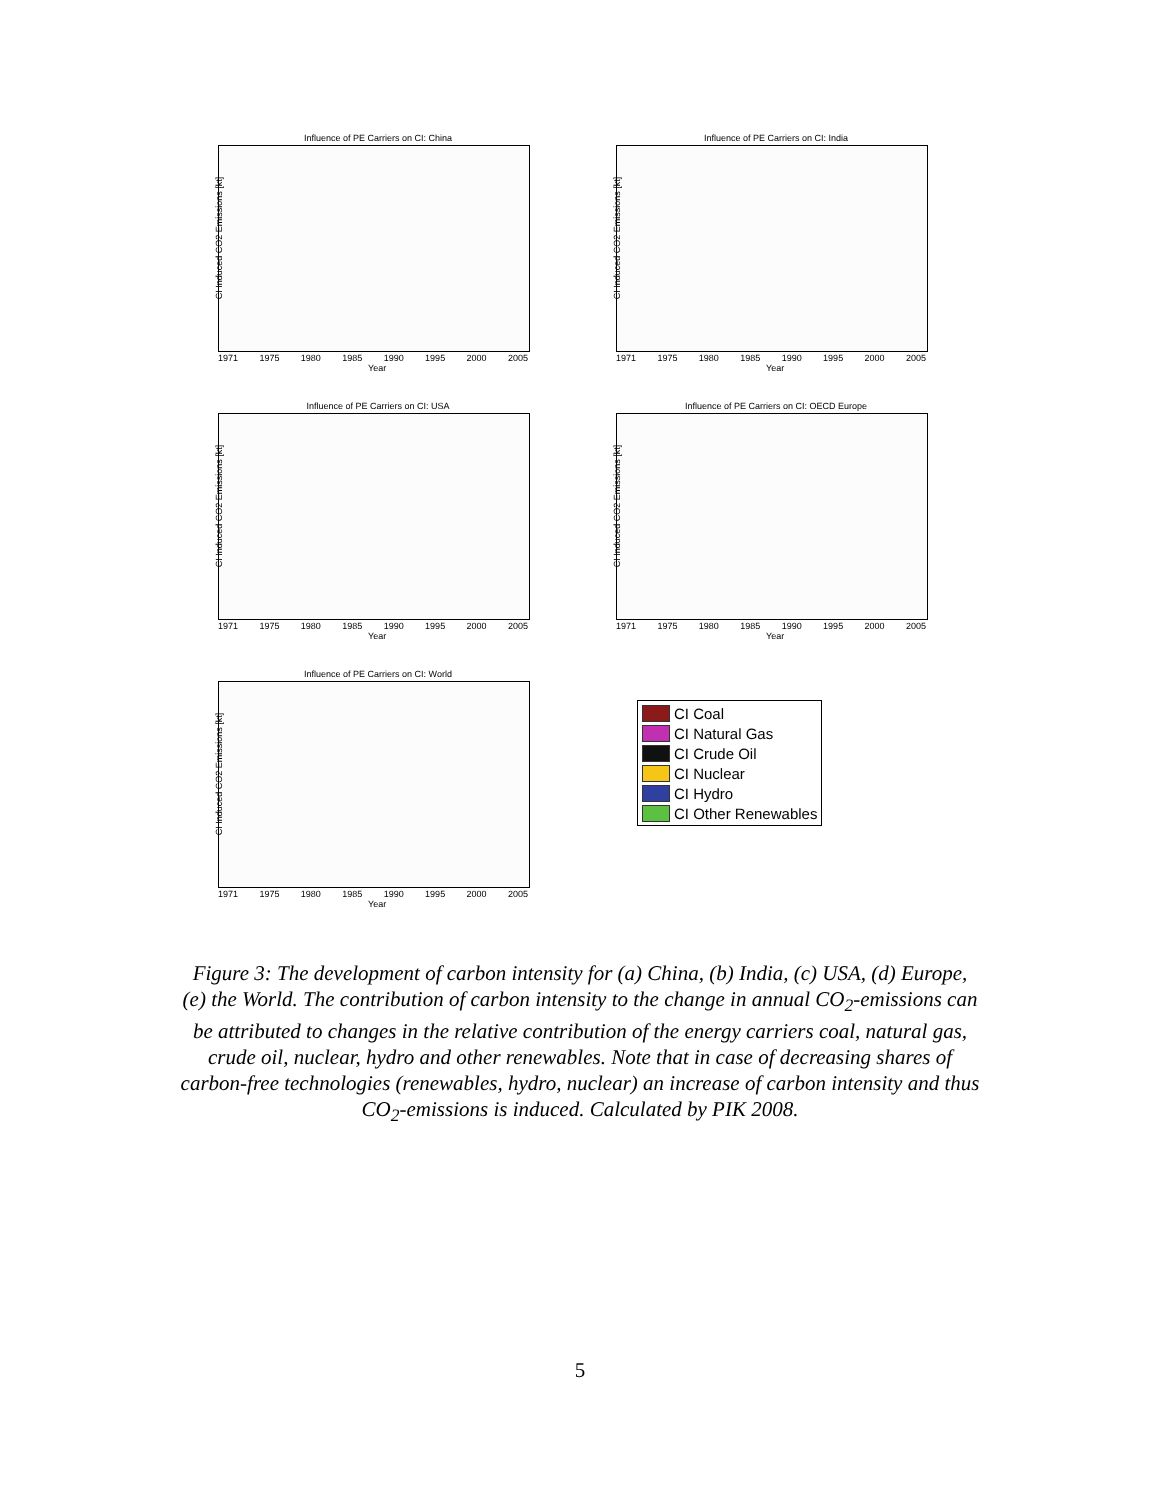Influence of PE Carriers on CI: China
CI Induced CO2 Emissions [kt]
1971 1975 1980 1985 1990 1995 2000 2005
Year
Influence of PE Carriers on CI: India
CI Induced CO2 Emissions [kt]
1971 1975 1980 1985 1990 1995 2000 2005
Year
Influence of PE Carriers on CI: USA
CI Induced CO2 Emissions [kt]
1971 1975 1980 1985 1990 1995 2000 2005
Year
Influence of PE Carriers on CI: OECD Europe
CI Induced CO2 Emissions [kt]
1971 1975 1980 1985 1990 1995 2000 2005
Year
Influence of PE Carriers on CI: World
CI Induced CO2 Emissions [kt]
1971 1975 1980 1985 1990 1995 2000 2005
Year
CI Coal
CI Natural Gas
CI Crude Oil
CI Nuclear
CI Hydro
CI Other Renewables
Figure 3: The development of carbon intensity for (a) China, (b) India, (c) USA, (d) Europe, (e) the World. The contribution of carbon intensity to the change in annual CO<sub>2</sub>-emissions can be attributed to changes in the relative contribution of the energy carriers coal, natural gas, crude oil, nuclear, hydro and other renewables. Note that in case of decreasing shares of carbon-free technologies (renewables, hydro, nuclear) an increase of carbon intensity and thus CO<sub>2</sub>-emissions is induced. Calculated by PIK 2008.
5